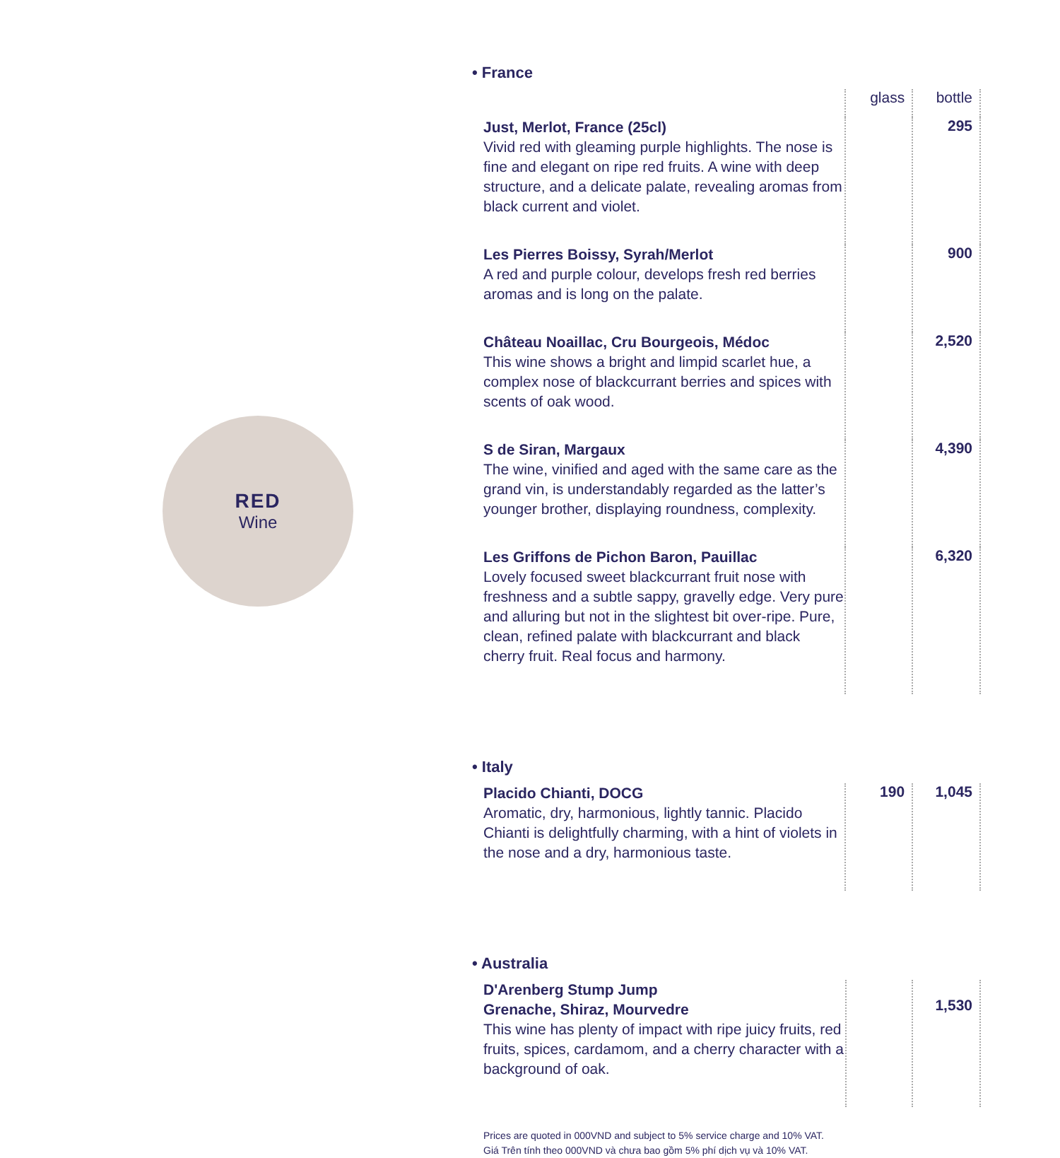RED
Wine
• France
| | glass | bottle |
| Just, Merlot, France (25cl) Vivid red with gleaming purple highlights. The nose is fine and elegant on ripe red fruits. A wine with deep structure, and a delicate palate, revealing aromas from black current and violet. | | 295 |
| Les Pierres Boissy, Syrah/Merlot A red and purple colour, develops fresh red berries aromas and is long on the palate. | | 900 |
| Château Noaillac, Cru Bourgeois, Médoc This wine shows a bright and limpid scarlet hue, a complex nose of blackcurrant berries and spices with scents of oak wood. | | 2,520 |
| S de Siran, Margaux The wine, vinified and aged with the same care as the grand vin, is understandably regarded as the latter’s younger brother, displaying roundness, complexity. | | 4,390 |
| Les Griffons de Pichon Baron, Pauillac Lovely focused sweet blackcurrant fruit nose with freshness and a subtle sappy, gravelly edge. Very pure and alluring but not in the slightest bit over-ripe. Pure, clean, refined palate with blackcurrant and black cherry fruit. Real focus and harmony. | | 6,320 |
• Italy
| Placido Chianti, DOCG Aromatic, dry, harmonious, lightly tannic. Placido Chianti is delightfully charming, with a hint of violets in the nose and a dry, harmonious taste. | 190 | 1,045 |
• Australia
| D'Arenberg Stump Jump Grenache, Shiraz, Mourvedre This wine has plenty of impact with ripe juicy fruits, red fruits, spices, cardamom, and a cherry character with a background of oak. | | 1,530 |
Prices are quoted in 000VND and subject to 5% service charge and 10% VAT.
Giá Trên tính theo 000VND và chưa bao gồm 5% phí dịch vụ và 10% VAT.